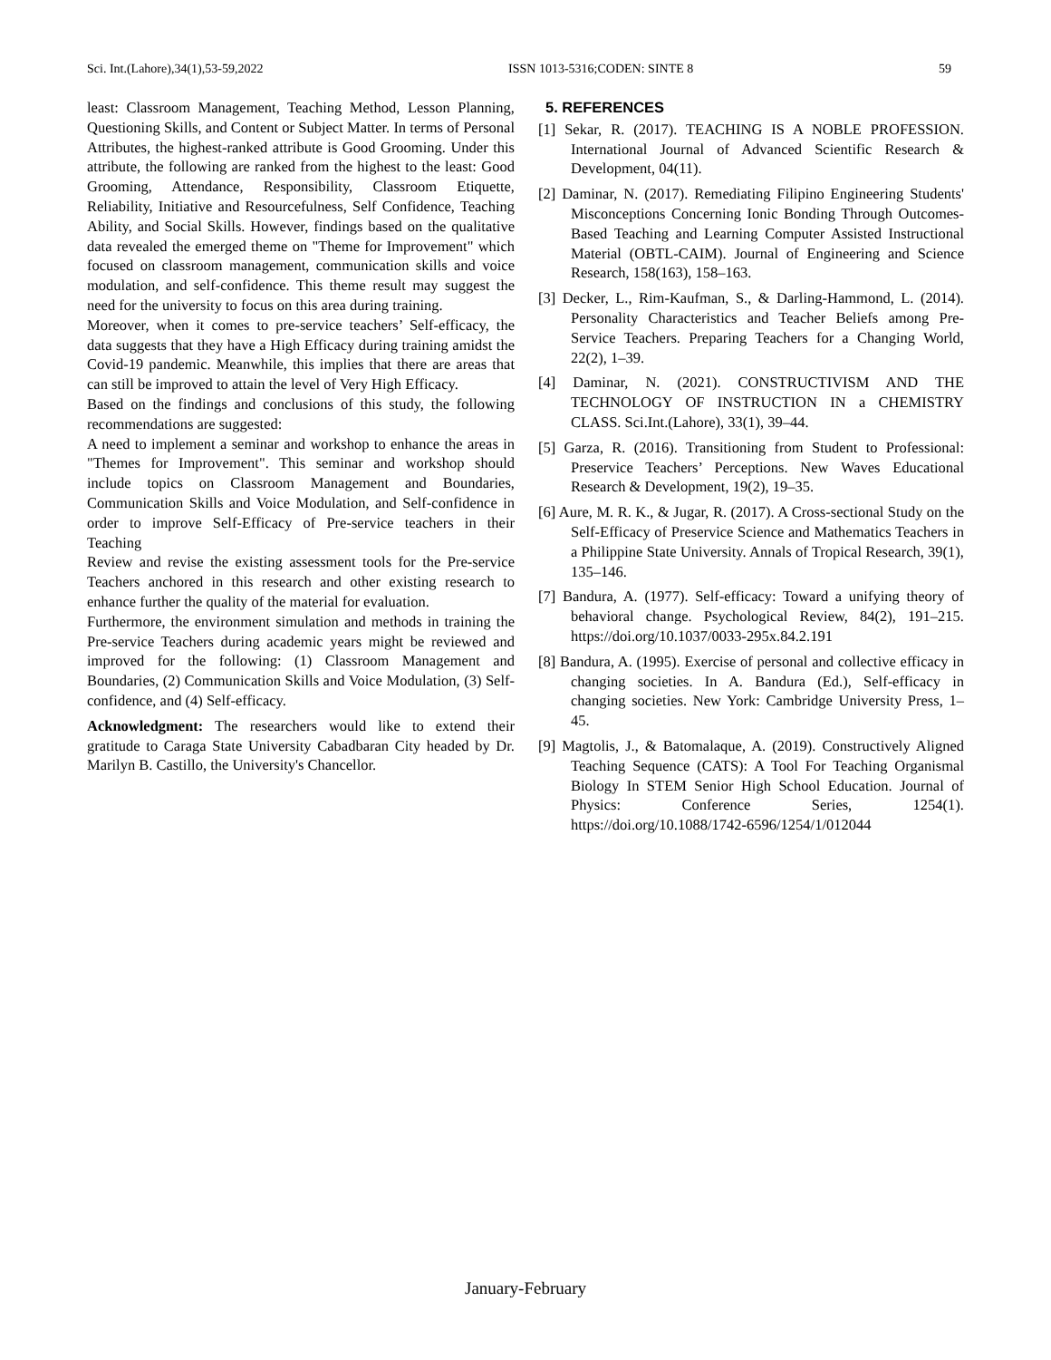Sci. Int.(Lahore),34(1),53-59,2022 ISSN 1013-5316;CODEN: SINTE 8 59
least: Classroom Management, Teaching Method, Lesson Planning, Questioning Skills, and Content or Subject Matter. In terms of Personal Attributes, the highest-ranked attribute is Good Grooming. Under this attribute, the following are ranked from the highest to the least: Good Grooming, Attendance, Responsibility, Classroom Etiquette, Reliability, Initiative and Resourcefulness, Self Confidence, Teaching Ability, and Social Skills. However, findings based on the qualitative data revealed the emerged theme on "Theme for Improvement" which focused on classroom management, communication skills and voice modulation, and self-confidence. This theme result may suggest the need for the university to focus on this area during training.
Moreover, when it comes to pre-service teachers’ Self-efficacy, the data suggests that they have a High Efficacy during training amidst the Covid-19 pandemic. Meanwhile, this implies that there are areas that can still be improved to attain the level of Very High Efficacy.
Based on the findings and conclusions of this study, the following recommendations are suggested:
A need to implement a seminar and workshop to enhance the areas in "Themes for Improvement". This seminar and workshop should include topics on Classroom Management and Boundaries, Communication Skills and Voice Modulation, and Self-confidence in order to improve Self-Efficacy of Pre-service teachers in their Teaching
Review and revise the existing assessment tools for the Pre-service Teachers anchored in this research and other existing research to enhance further the quality of the material for evaluation.
Furthermore, the environment simulation and methods in training the Pre-service Teachers during academic years might be reviewed and improved for the following: (1) Classroom Management and Boundaries, (2) Communication Skills and Voice Modulation, (3) Self-confidence, and (4) Self-efficacy.
Acknowledgment: The researchers would like to extend their gratitude to Caraga State University Cabadbaran City headed by Dr. Marilyn B. Castillo, the University's Chancellor.
5. REFERENCES
[1] Sekar, R. (2017). TEACHING IS A NOBLE PROFESSION. International Journal of Advanced Scientific Research & Development, 04(11).
[2] Daminar, N. (2017). Remediating Filipino Engineering Students' Misconceptions Concerning Ionic Bonding Through Outcomes-Based Teaching and Learning Computer Assisted Instructional Material (OBTL-CAIM). Journal of Engineering and Science Research, 158(163), 158–163.
[3] Decker, L., Rim-Kaufman, S., & Darling-Hammond, L. (2014). Personality Characteristics and Teacher Beliefs among Pre-Service Teachers. Preparing Teachers for a Changing World, 22(2), 1–39.
[4] Daminar, N. (2021). CONSTRUCTIVISM AND THE TECHNOLOGY OF INSTRUCTION IN a CHEMISTRY CLASS. Sci.Int.(Lahore), 33(1), 39–44.
[5] Garza, R. (2016). Transitioning from Student to Professional: Preservice Teachers’ Perceptions. New Waves Educational Research & Development, 19(2), 19–35.
[6] Aure, M. R. K., & Jugar, R. (2017). A Cross-sectional Study on the Self-Efficacy of Preservice Science and Mathematics Teachers in a Philippine State University. Annals of Tropical Research, 39(1), 135–146.
[7] Bandura, A. (1977). Self-efficacy: Toward a unifying theory of behavioral change. Psychological Review, 84(2), 191–215. https://doi.org/10.1037/0033-295x.84.2.191
[8] Bandura, A. (1995). Exercise of personal and collective efficacy in changing societies. In A. Bandura (Ed.), Self-efficacy in changing societies. New York: Cambridge University Press, 1–45.
[9] Magtolis, J., & Batomalaque, A. (2019). Constructively Aligned Teaching Sequence (CATS): A Tool For Teaching Organismal Biology In STEM Senior High School Education. Journal of Physics: Conference Series, 1254(1). https://doi.org/10.1088/1742-6596/1254/1/012044
January-February